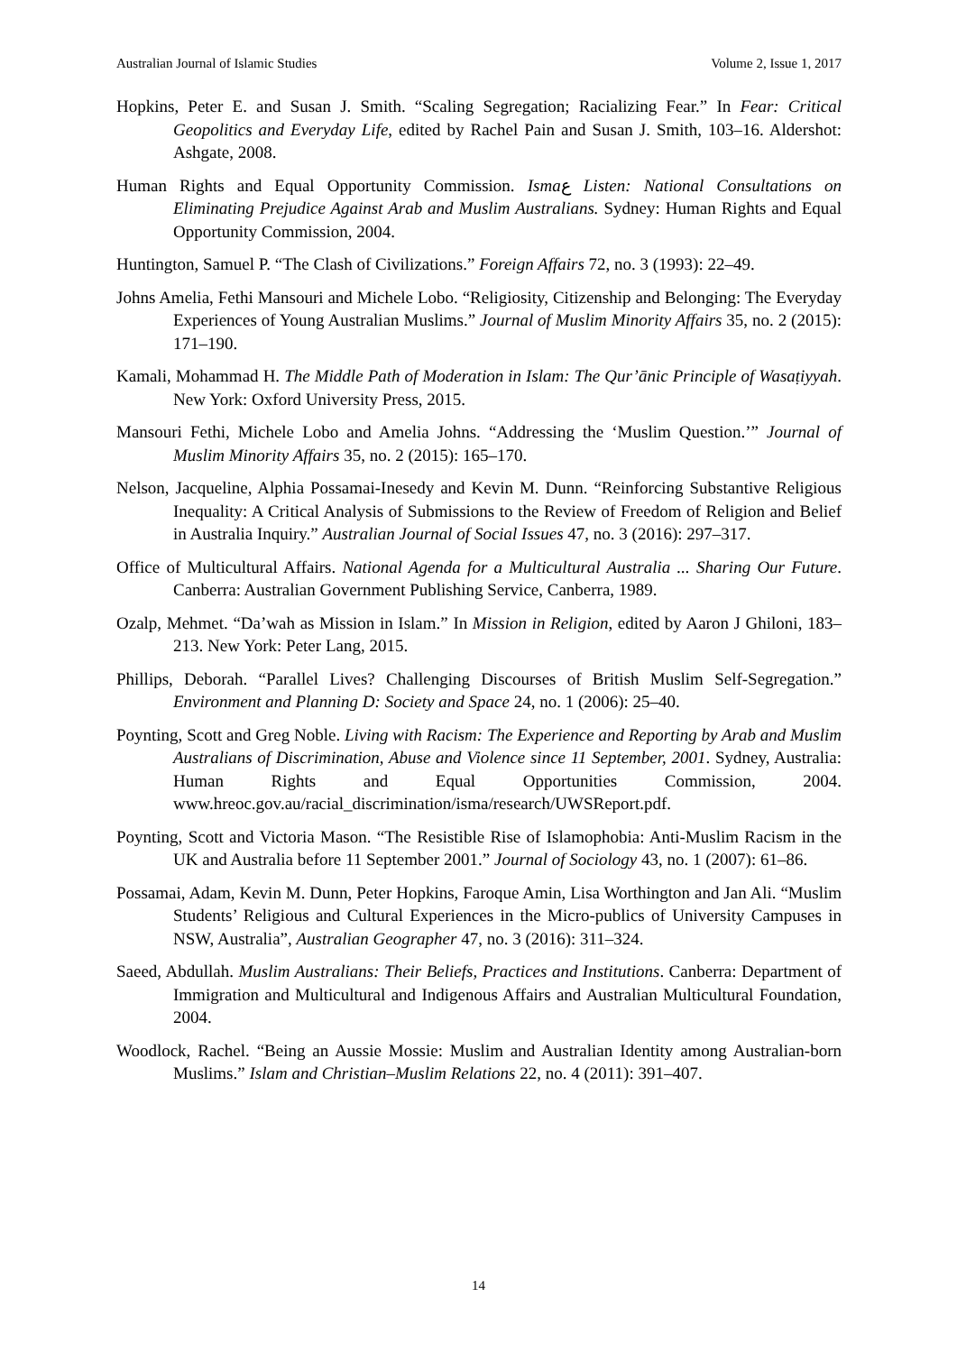Australian Journal of Islamic Studies Volume 2, Issue 1, 2017
Hopkins, Peter E. and Susan J. Smith. “Scaling Segregation; Racializing Fear.” In Fear: Critical Geopolitics and Everyday Life, edited by Rachel Pain and Susan J. Smith, 103–16. Aldershot: Ashgate, 2008.
Human Rights and Equal Opportunity Commission. Ismaع Listen: National Consultations on Eliminating Prejudice Against Arab and Muslim Australians. Sydney: Human Rights and Equal Opportunity Commission, 2004.
Huntington, Samuel P. “The Clash of Civilizations.” Foreign Affairs 72, no. 3 (1993): 22–49.
Johns Amelia, Fethi Mansouri and Michele Lobo. “Religiosity, Citizenship and Belonging: The Everyday Experiences of Young Australian Muslims.” Journal of Muslim Minority Affairs 35, no. 2 (2015): 171–190.
Kamali, Mohammad H. The Middle Path of Moderation in Islam: The Qur’ānic Principle of Wasaṭiyyah. New York: Oxford University Press, 2015.
Mansouri Fethi, Michele Lobo and Amelia Johns. “Addressing the ‘Muslim Question.’” Journal of Muslim Minority Affairs 35, no. 2 (2015): 165–170.
Nelson, Jacqueline, Alphia Possamai-Inesedy and Kevin M. Dunn. “Reinforcing Substantive Religious Inequality: A Critical Analysis of Submissions to the Review of Freedom of Religion and Belief in Australia Inquiry.” Australian Journal of Social Issues 47, no. 3 (2016): 297–317.
Office of Multicultural Affairs. National Agenda for a Multicultural Australia ... Sharing Our Future. Canberra: Australian Government Publishing Service, Canberra, 1989.
Ozalp, Mehmet. “Da’wah as Mission in Islam.” In Mission in Religion, edited by Aaron J Ghiloni, 183–213. New York: Peter Lang, 2015.
Phillips, Deborah. “Parallel Lives? Challenging Discourses of British Muslim Self-Segregation.” Environment and Planning D: Society and Space 24, no. 1 (2006): 25–40.
Poynting, Scott and Greg Noble. Living with Racism: The Experience and Reporting by Arab and Muslim Australians of Discrimination, Abuse and Violence since 11 September, 2001. Sydney, Australia: Human Rights and Equal Opportunities Commission, 2004. www.hreoc.gov.au/racial_discrimination/isma/research/UWSReport.pdf.
Poynting, Scott and Victoria Mason. “The Resistible Rise of Islamophobia: Anti-Muslim Racism in the UK and Australia before 11 September 2001.” Journal of Sociology 43, no. 1 (2007): 61–86.
Possamai, Adam, Kevin M. Dunn, Peter Hopkins, Faroque Amin, Lisa Worthington and Jan Ali. “Muslim Students’ Religious and Cultural Experiences in the Micro-publics of University Campuses in NSW, Australia”, Australian Geographer 47, no. 3 (2016): 311–324.
Saeed, Abdullah. Muslim Australians: Their Beliefs, Practices and Institutions. Canberra: Department of Immigration and Multicultural and Indigenous Affairs and Australian Multicultural Foundation, 2004.
Woodlock, Rachel. “Being an Aussie Mossie: Muslim and Australian Identity among Australian-born Muslims.” Islam and Christian–Muslim Relations 22, no. 4 (2011): 391–407.
14